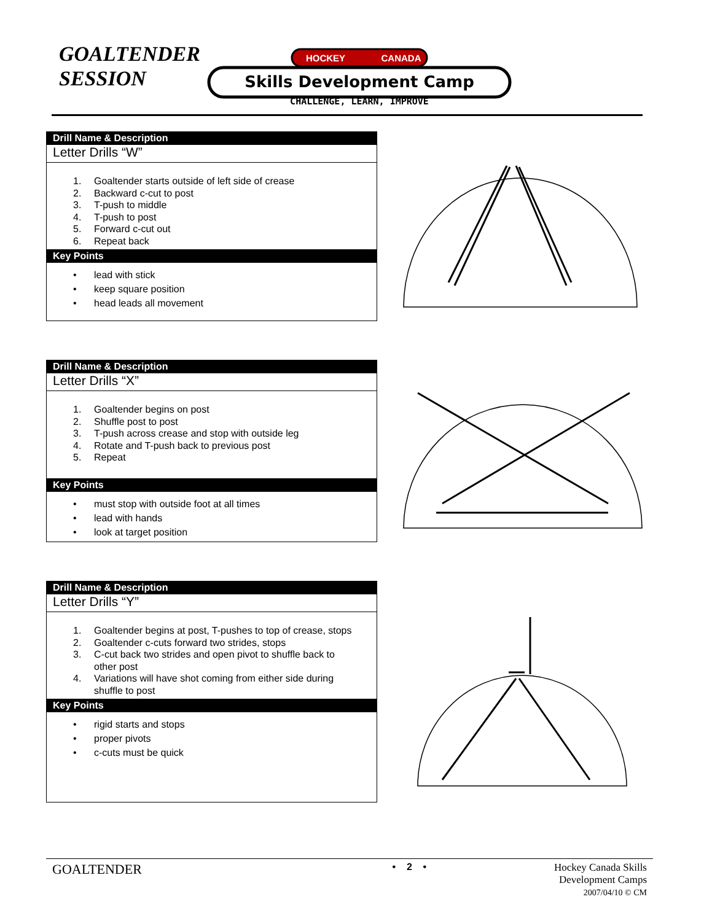GOALTENDER
SESSION
HOCKEY
CANADA
Skills Development Camp
CHALLENGE, LEARN, IMPROVE
Drill Name & Description
Letter Drills “W”
1. Goaltender starts outside of left side of crease
2. Backward c-cut to post
3. T-push to middle
4. T-push to post
5. Forward c-cut out
6. Repeat back
Key Points
• lead with stick
• keep square position
• head leads all movement
Drill Name & Description
Letter Drills “X”
1. Goaltender begins on post
2. Shuffle post to post
3. T-push across crease and stop with outside leg
4. Rotate and T-push back to previous post
5. Repeat
Key Points
• must stop with outside foot at all times
• lead with hands
• look at target position
Drill Name & Description
Letter Drills “Y”
1. Goaltender begins at post, T-pushes to top of crease, stops
2. Goaltender c-cuts forward two strides, stops
3. C-cut back two strides and open pivot to shuffle back to
other post
4. Variations will have shot coming from either side during
shuffle to post
Key Points
• rigid starts and stops
• proper pivots
• c-cuts must be quick
GOALTENDER
• 2 • Hockey Canada Skills
Development Camps
2007/04/10 © CM